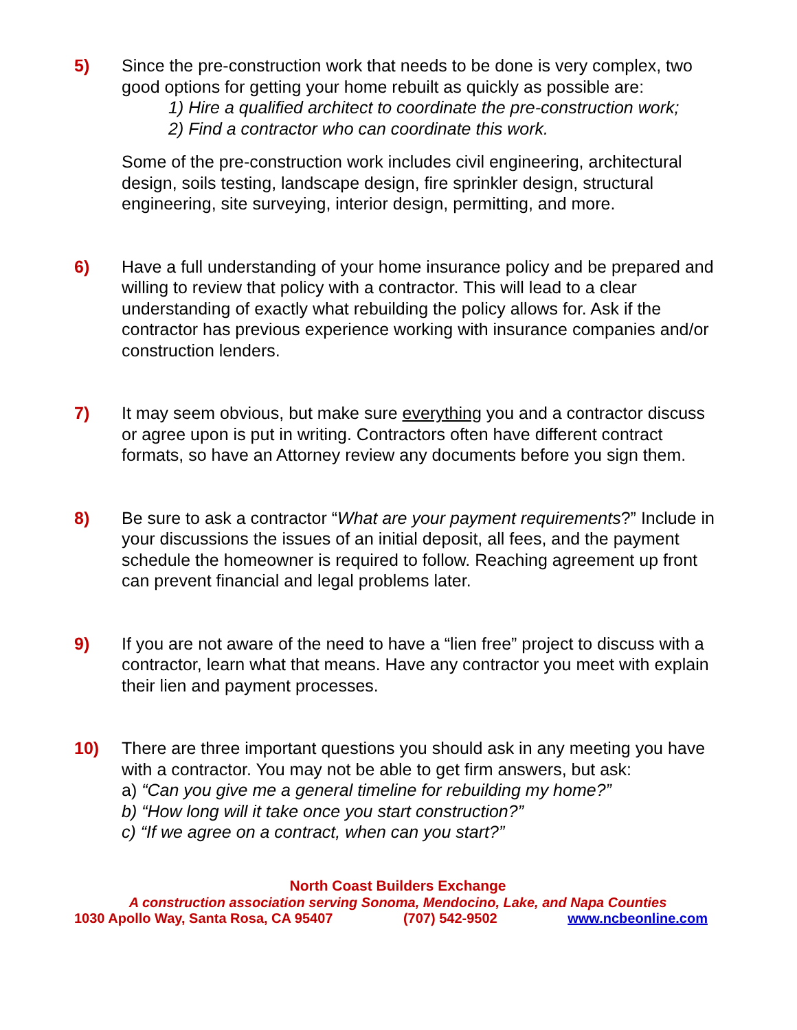5) Since the pre-construction work that needs to be done is very complex, two good options for getting your home rebuilt as quickly as possible are:
1) Hire a qualified architect to coordinate the pre-construction work;
2) Find a contractor who can coordinate this work.
Some of the pre-construction work includes civil engineering, architectural design, soils testing, landscape design, fire sprinkler design, structural engineering, site surveying, interior design, permitting, and more.
6) Have a full understanding of your home insurance policy and be prepared and willing to review that policy with a contractor. This will lead to a clear understanding of exactly what rebuilding the policy allows for. Ask if the contractor has previous experience working with insurance companies and/or construction lenders.
7) It may seem obvious, but make sure everything you and a contractor discuss or agree upon is put in writing. Contractors often have different contract formats, so have an Attorney review any documents before you sign them.
8) Be sure to ask a contractor “What are your payment requirements?” Include in your discussions the issues of an initial deposit, all fees, and the payment schedule the homeowner is required to follow. Reaching agreement up front can prevent financial and legal problems later.
9) If you are not aware of the need to have a “lien free” project to discuss with a contractor, learn what that means. Have any contractor you meet with explain their lien and payment processes.
10) There are three important questions you should ask in any meeting you have with a contractor. You may not be able to get firm answers, but ask:
a) “Can you give me a general timeline for rebuilding my home?”
b) “How long will it take once you start construction?”
c) “If we agree on a contract, when can you start?”
North Coast Builders Exchange
A construction association serving Sonoma, Mendocino, Lake, and Napa Counties
1030 Apollo Way, Santa Rosa, CA 95407 (707) 542-9502 www.ncbeonline.com